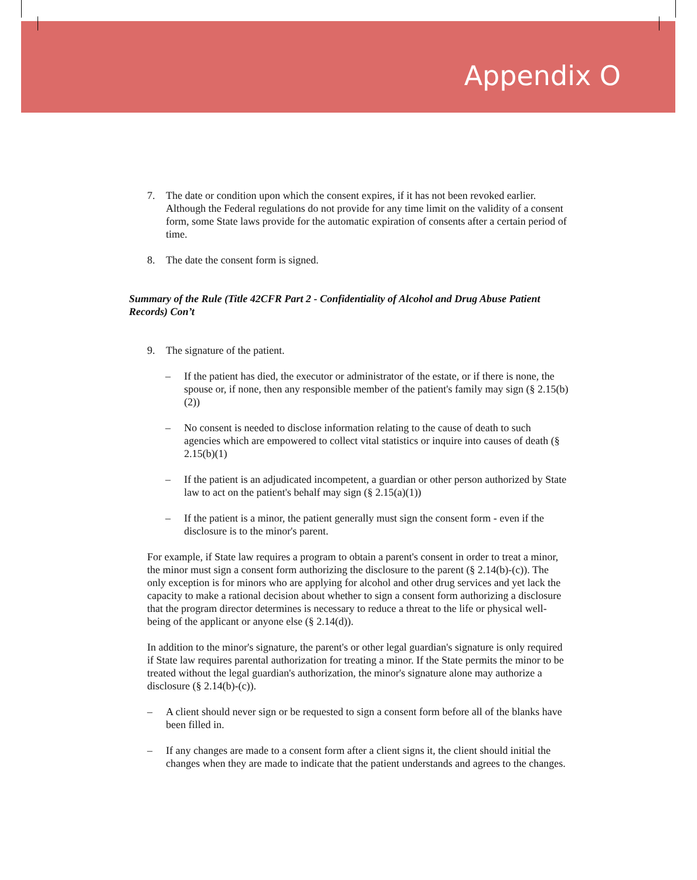Appendix O
7. The date or condition upon which the consent expires, if it has not been revoked earlier. Although the Federal regulations do not provide for any time limit on the validity of a consent form, some State laws provide for the automatic expiration of consents after a certain period of time.
8. The date the consent form is signed.
Summary of the Rule (Title 42CFR Part 2 - Confidentiality of Alcohol and Drug Abuse Patient Records) Con’t
9. The signature of the patient.
– If the patient has died, the executor or administrator of the estate, or if there is none, the spouse or, if none, then any responsible member of the patient's family may sign (§ 2.15(b)(2))
– No consent is needed to disclose information relating to the cause of death to such agencies which are empowered to collect vital statistics or inquire into causes of death (§ 2.15(b)(1)
– If the patient is an adjudicated incompetent, a guardian or other person authorized by State law to act on the patient's behalf may sign (§ 2.15(a)(1))
– If the patient is a minor, the patient generally must sign the consent form - even if the disclosure is to the minor's parent.
For example, if State law requires a program to obtain a parent's consent in order to treat a minor, the minor must sign a consent form authorizing the disclosure to the parent (§ 2.14(b)-(c)). The only exception is for minors who are applying for alcohol and other drug services and yet lack the capacity to make a rational decision about whether to sign a consent form authorizing a disclosure that the program director determines is necessary to reduce a threat to the life or physical well-being of the applicant or anyone else (§ 2.14(d)).
In addition to the minor's signature, the parent's or other legal guardian's signature is only required if State law requires parental authorization for treating a minor. If the State permits the minor to be treated without the legal guardian's authorization, the minor's signature alone may authorize a disclosure (§ 2.14(b)-(c)).
– A client should never sign or be requested to sign a consent form before all of the blanks have been filled in.
– If any changes are made to a consent form after a client signs it, the client should initial the changes when they are made to indicate that the patient understands and agrees to the changes.